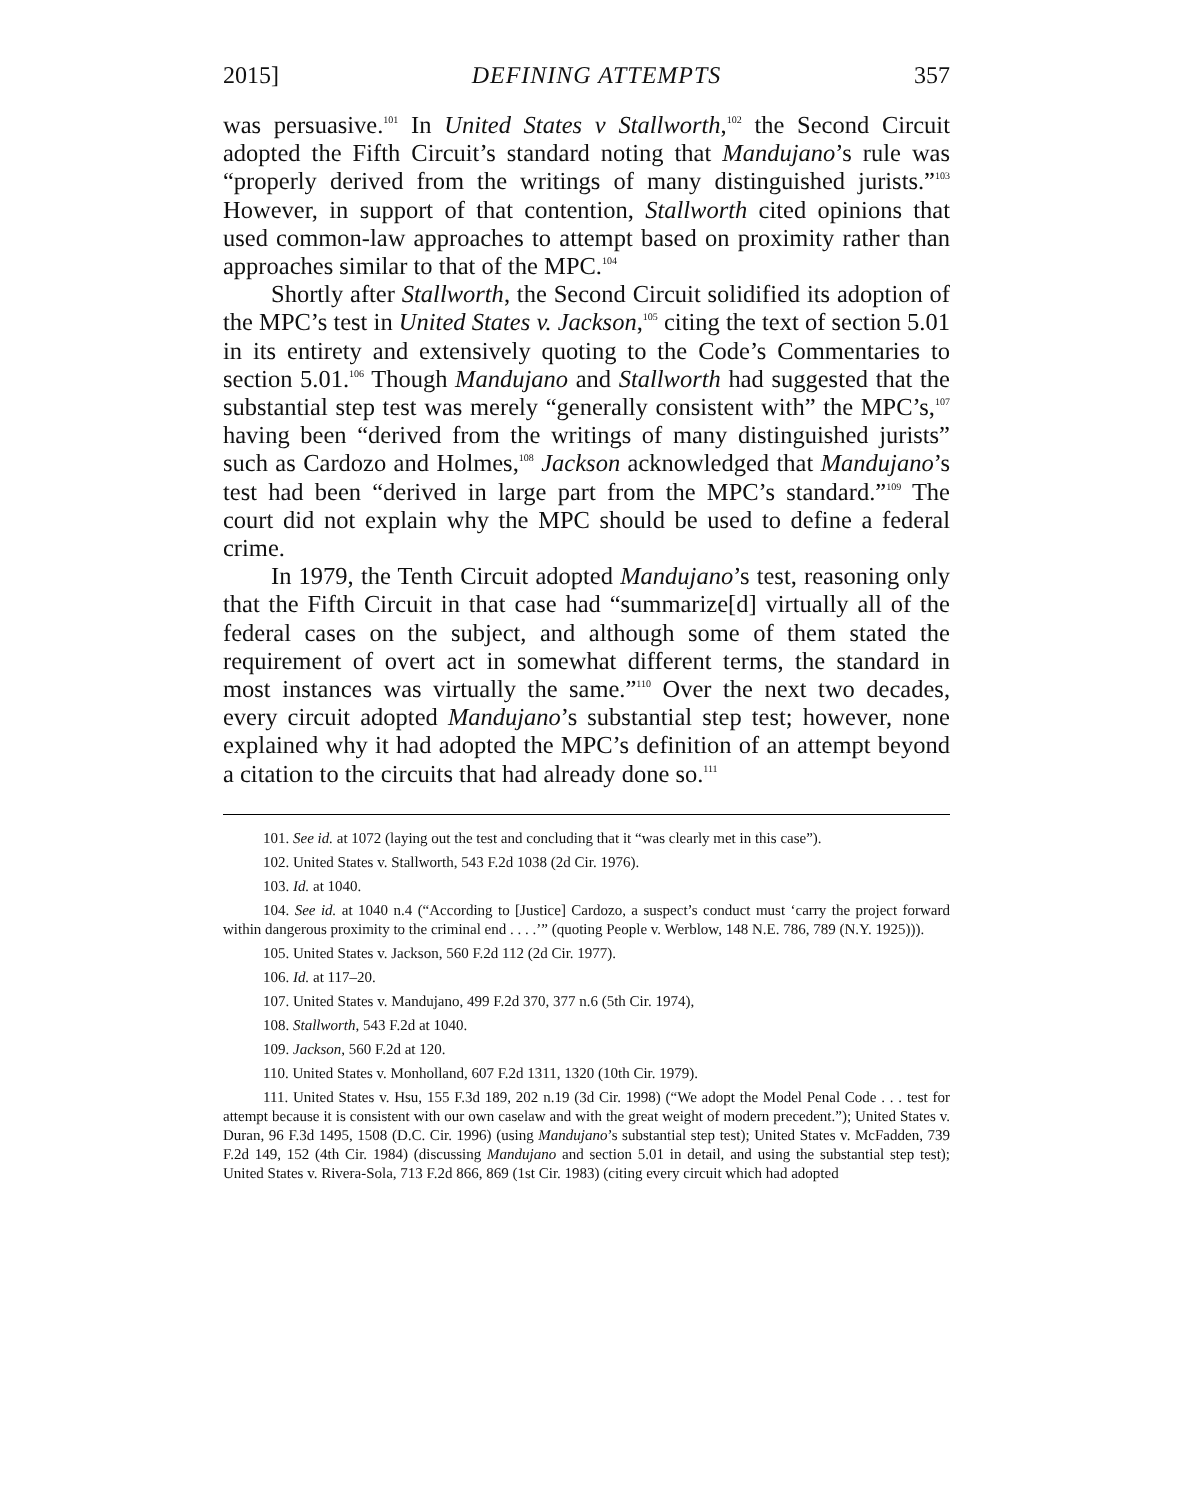2015] DEFINING ATTEMPTS 357
was persuasive.<sup>101</sup> In United States v Stallworth,<sup>102</sup> the Second Circuit adopted the Fifth Circuit’s standard noting that Mandujano’s rule was “properly derived from the writings of many distinguished jurists.”<sup>103</sup> However, in support of that contention, Stallworth cited opinions that used common-law approaches to attempt based on proximity rather than approaches similar to that of the MPC.<sup>104</sup>
Shortly after Stallworth, the Second Circuit solidified its adoption of the MPC’s test in United States v. Jackson,<sup>105</sup> citing the text of section 5.01 in its entirety and extensively quoting to the Code’s Commentaries to section 5.01.<sup>106</sup> Though Mandujano and Stallworth had suggested that the substantial step test was merely “generally consistent with” the MPC’s,<sup>107</sup> having been “derived from the writings of many distinguished jurists” such as Cardozo and Holmes,<sup>108</sup> Jackson acknowledged that Mandujano’s test had been “derived in large part from the MPC’s standard.”<sup>109</sup> The court did not explain why the MPC should be used to define a federal crime.
In 1979, the Tenth Circuit adopted Mandujano’s test, reasoning only that the Fifth Circuit in that case had “summarize[d] virtually all of the federal cases on the subject, and although some of them stated the requirement of overt act in somewhat different terms, the standard in most instances was virtually the same.”<sup>110</sup> Over the next two decades, every circuit adopted Mandujano’s substantial step test; however, none explained why it had adopted the MPC’s definition of an attempt beyond a citation to the circuits that had already done so.<sup>111</sup>
101. See id. at 1072 (laying out the test and concluding that it “was clearly met in this case”).
102. United States v. Stallworth, 543 F.2d 1038 (2d Cir. 1976).
103. Id. at 1040.
104. See id. at 1040 n.4 (“According to [Justice] Cardozo, a suspect’s conduct must ‘carry the project forward within dangerous proximity to the criminal end . . . .’” (quoting People v. Werblow, 148 N.E. 786, 789 (N.Y. 1925))).
105. United States v. Jackson, 560 F.2d 112 (2d Cir. 1977).
106. Id. at 117–20.
107. United States v. Mandujano, 499 F.2d 370, 377 n.6 (5th Cir. 1974),
108. Stallworth, 543 F.2d at 1040.
109. Jackson, 560 F.2d at 120.
110. United States v. Monholland, 607 F.2d 1311, 1320 (10th Cir. 1979).
111. United States v. Hsu, 155 F.3d 189, 202 n.19 (3d Cir. 1998) (“We adopt the Model Penal Code . . . test for attempt because it is consistent with our own caselaw and with the great weight of modern precedent.”); United States v. Duran, 96 F.3d 1495, 1508 (D.C. Cir. 1996) (using Mandujano’s substantial step test); United States v. McFadden, 739 F.2d 149, 152 (4th Cir. 1984) (discussing Mandujano and section 5.01 in detail, and using the substantial step test); United States v. Rivera-Sola, 713 F.2d 866, 869 (1st Cir. 1983) (citing every circuit which had adopted